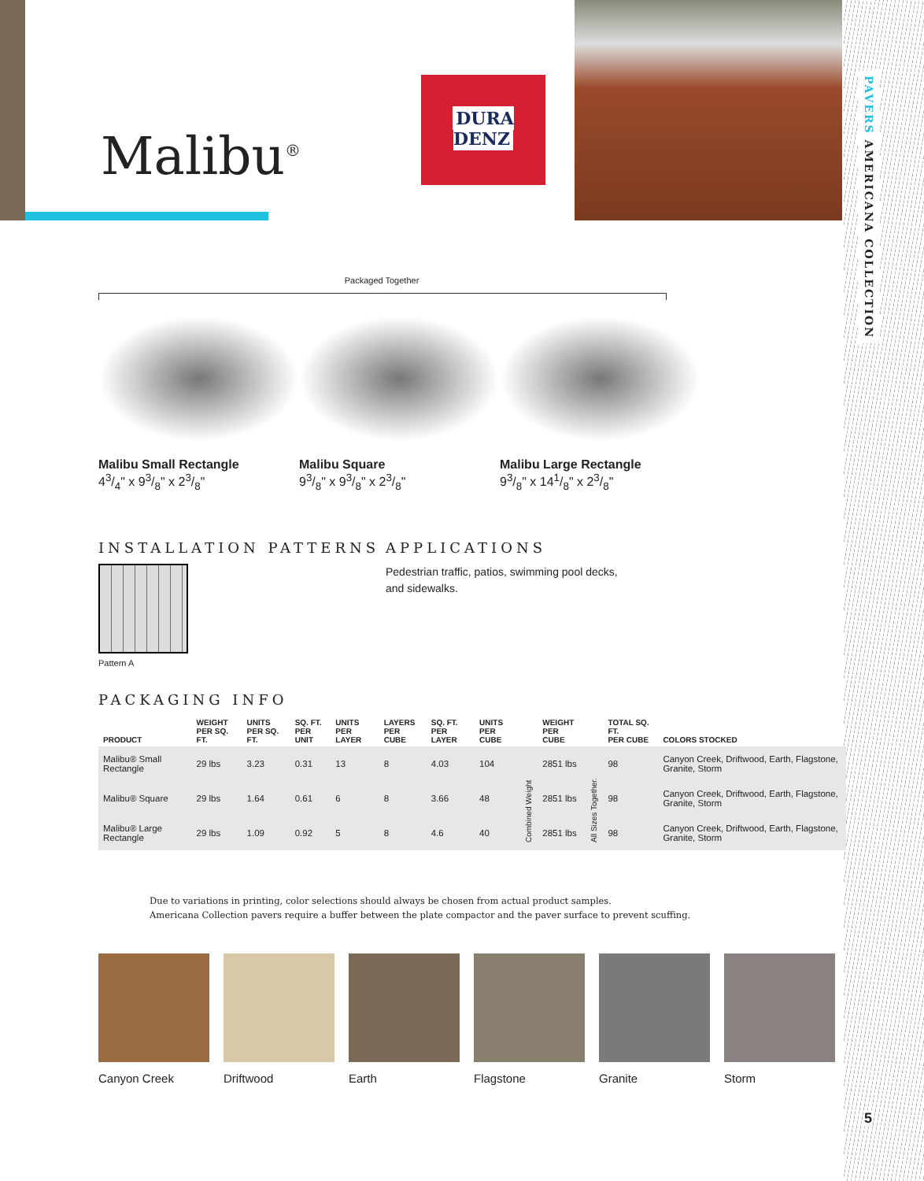PAVERS AMERICANA COLLECTION
Malibu<sup>®</sup>
DURA
DENZ
Packaged Together
Malibu Small Rectangle
43/4" x 93/8" x 23/8"
Malibu Square
93/8" x 93/8" x 23/8"
Malibu Large Rectangle
93/8" x 141/8" x 23/8"
INSTALLATION PATTERNS
Pattern A
APPLICATIONS
Pedestrian traffic, patios, swimming pool decks,
and sidewalks.
PACKAGING INFO
| PRODUCT | WEIGHT PER SQ. FT. | UNITS PER SQ. FT. | SQ. FT. PER UNIT | UNITS PER LAYER | LAYERS PER CUBE | SQ. FT. PER LAYER | UNITS PER CUBE | | WEIGHT PER CUBE | | TOTAL SQ. FT. PER CUBE | COLORS STOCKED |
| --- | --- | --- | --- | --- | --- | --- | --- | --- | --- | --- | --- | --- |
| Malibu® Small Rectangle | 29 lbs | 3.23 | 0.31 | 13 | 8 | 4.03 | 104 | Combined Weight | 2851 lbs | All Sizes Together. | 98 | Canyon Creek, Driftwood, Earth, Flagstone, Granite, Storm |
| Malibu® Square | 29 lbs | 1.64 | 0.61 | 6 | 8 | 3.66 | 48 | | 2851 lbs | | 98 | Canyon Creek, Driftwood, Earth, Flagstone, Granite, Storm |
| Malibu® Large Rectangle | 29 lbs | 1.09 | 0.92 | 5 | 8 | 4.6 | 40 | | 2851 lbs | | 98 | Canyon Creek, Driftwood, Earth, Flagstone, Granite, Storm |
Due to variations in printing, color selections should always be chosen from actual product samples.
Americana Collection pavers require a buffer between the plate compactor and the paver surface to prevent scuffing.
Canyon Creek Driftwood Earth Flagstone Granite Storm
5